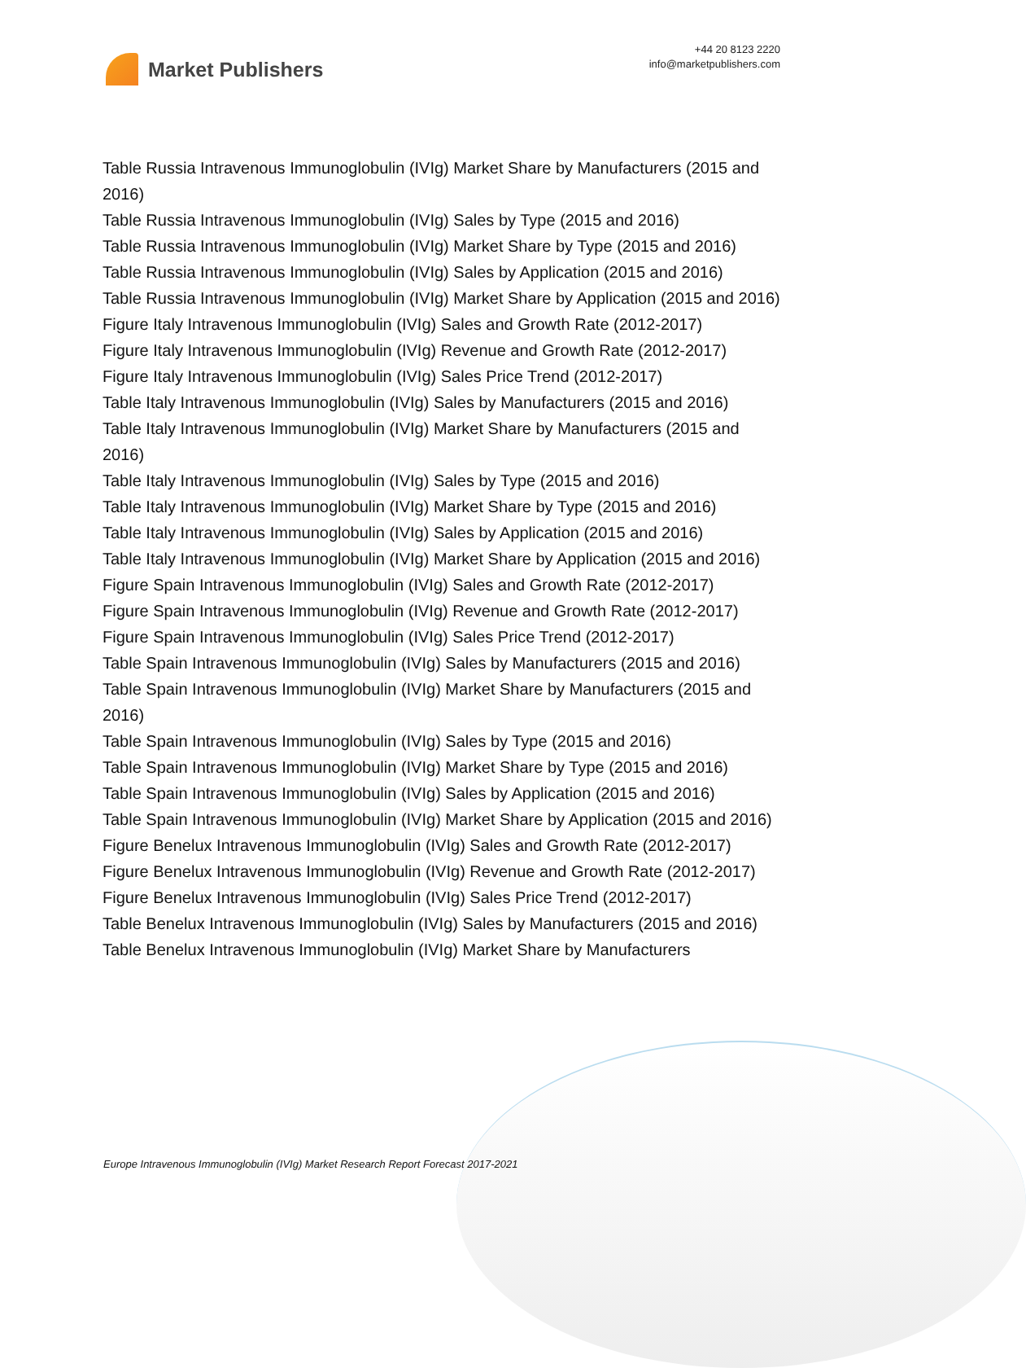Market Publishers
+44 20 8123 2220
info@marketpublishers.com
Table Russia Intravenous Immunoglobulin (IVIg) Market Share by Manufacturers (2015 and 2016)
Table Russia Intravenous Immunoglobulin (IVIg) Sales by Type (2015 and 2016)
Table Russia Intravenous Immunoglobulin (IVIg) Market Share by Type (2015 and 2016)
Table Russia Intravenous Immunoglobulin (IVIg) Sales by Application (2015 and 2016)
Table Russia Intravenous Immunoglobulin (IVIg) Market Share by Application (2015 and 2016)
Figure Italy Intravenous Immunoglobulin (IVIg) Sales and Growth Rate (2012-2017)
Figure Italy Intravenous Immunoglobulin (IVIg) Revenue and Growth Rate (2012-2017)
Figure Italy Intravenous Immunoglobulin (IVIg) Sales Price Trend (2012-2017)
Table Italy Intravenous Immunoglobulin (IVIg) Sales by Manufacturers (2015 and 2016)
Table Italy Intravenous Immunoglobulin (IVIg) Market Share by Manufacturers (2015 and 2016)
Table Italy Intravenous Immunoglobulin (IVIg) Sales by Type (2015 and 2016)
Table Italy Intravenous Immunoglobulin (IVIg) Market Share by Type (2015 and 2016)
Table Italy Intravenous Immunoglobulin (IVIg) Sales by Application (2015 and 2016)
Table Italy Intravenous Immunoglobulin (IVIg) Market Share by Application (2015 and 2016)
Figure Spain Intravenous Immunoglobulin (IVIg) Sales and Growth Rate (2012-2017)
Figure Spain Intravenous Immunoglobulin (IVIg) Revenue and Growth Rate (2012-2017)
Figure Spain Intravenous Immunoglobulin (IVIg) Sales Price Trend (2012-2017)
Table Spain Intravenous Immunoglobulin (IVIg) Sales by Manufacturers (2015 and 2016)
Table Spain Intravenous Immunoglobulin (IVIg) Market Share by Manufacturers (2015 and 2016)
Table Spain Intravenous Immunoglobulin (IVIg) Sales by Type (2015 and 2016)
Table Spain Intravenous Immunoglobulin (IVIg) Market Share by Type (2015 and 2016)
Table Spain Intravenous Immunoglobulin (IVIg) Sales by Application (2015 and 2016)
Table Spain Intravenous Immunoglobulin (IVIg) Market Share by Application (2015 and 2016)
Figure Benelux Intravenous Immunoglobulin (IVIg) Sales and Growth Rate (2012-2017)
Figure Benelux Intravenous Immunoglobulin (IVIg) Revenue and Growth Rate (2012-2017)
Figure Benelux Intravenous Immunoglobulin (IVIg) Sales Price Trend (2012-2017)
Table Benelux Intravenous Immunoglobulin (IVIg) Sales by Manufacturers (2015 and 2016)
Table Benelux Intravenous Immunoglobulin (IVIg) Market Share by Manufacturers
Europe Intravenous Immunoglobulin (IVIg) Market Research Report Forecast 2017-2021